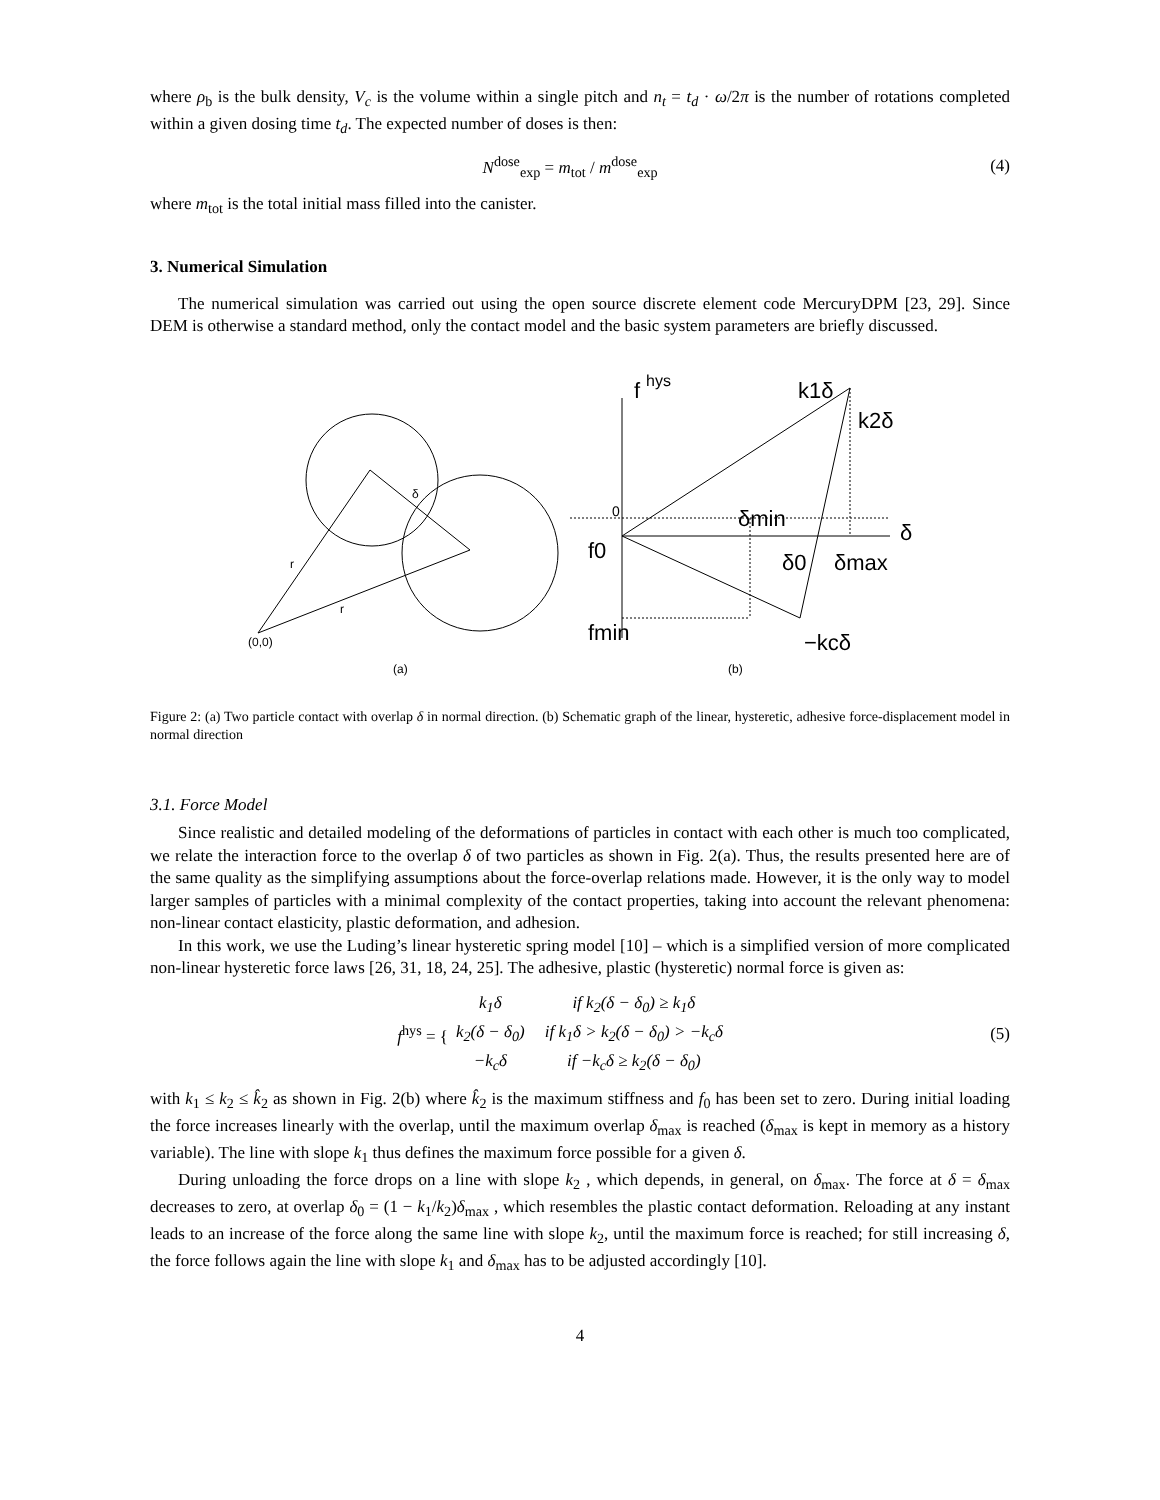where ρ<sub>b</sub> is the bulk density, V<sub>c</sub> is the volume within a single pitch and n<sub>t</sub> = t<sub>d</sub> · ω/2π is the number of rotations completed within a given dosing time t<sub>d</sub>. The expected number of doses is then:
N<sup>dose</sup><sub>exp</sub> = m<sub>tot</sub> / m<sup>dose</sup><sub>exp</sub> (4)
where m<sub>tot</sub> is the total initial mass filled into the canister.
3. Numerical Simulation
The numerical simulation was carried out using the open source discrete element code MercuryDPM [23, 29]. Since DEM is otherwise a standard method, only the contact model and the basic system parameters are briefly discussed.
(0,0)
r
r
δ
(a)
(b)
f
hys
k1δ
k2δ
0
δmin
δ
f0
δ0
δmax
fmin
−kcδ
Figure 2: (a) Two particle contact with overlap δ in normal direction. (b) Schematic graph of the linear, hysteretic, adhesive force-displacement model in normal direction
3.1. Force Model
Since realistic and detailed modeling of the deformations of particles in contact with each other is much too complicated, we relate the interaction force to the overlap δ of two particles as shown in Fig. 2(a). Thus, the results presented here are of the same quality as the simplifying assumptions about the force-overlap relations made. However, it is the only way to model larger samples of particles with a minimal complexity of the contact properties, taking into account the relevant phenomena: non-linear contact elasticity, plastic deformation, and adhesion.
In this work, we use the Luding’s linear hysteretic spring model [10] – which is a simplified version of more complicated non-linear hysteretic force laws [26, 31, 18, 24, 25]. The adhesive, plastic (hysteretic) normal force is given as:
f<sup>hys</sup> = {
| k<sub>1</sub>δ | if k<sub>2</sub>(δ − δ<sub>0</sub>) ≥ k<sub>1</sub>δ |
| k<sub>2</sub>(δ − δ<sub>0</sub>) | if k<sub>1</sub>δ > k<sub>2</sub>(δ − δ<sub>0</sub>) > −k<sub>c</sub>δ |
| −k<sub>c</sub>δ | if −k<sub>c</sub>δ ≥ k<sub>2</sub>(δ − δ<sub>0</sub>) |
(5)
with k<sub>1</sub> ≤ k<sub>2</sub> ≤ k̂<sub>2</sub> as shown in Fig. 2(b) where k̂<sub>2</sub> is the maximum stiffness and f<sub>0</sub> has been set to zero. During initial loading the force increases linearly with the overlap, until the maximum overlap δ<sub>max</sub> is reached (δ<sub>max</sub> is kept in memory as a history variable). The line with slope k<sub>1</sub> thus defines the maximum force possible for a given δ.
During unloading the force drops on a line with slope k<sub>2</sub> , which depends, in general, on δ<sub>max</sub>. The force at δ = δ<sub>max</sub> decreases to zero, at overlap δ<sub>0</sub> = (1 − k<sub>1</sub>/k<sub>2</sub>)δ<sub>max</sub> , which resembles the plastic contact deformation. Reloading at any instant leads to an increase of the force along the same line with slope k<sub>2</sub>, until the maximum force is reached; for still increasing δ, the force follows again the line with slope k<sub>1</sub> and δ<sub>max</sub> has to be adjusted accordingly [10].
4